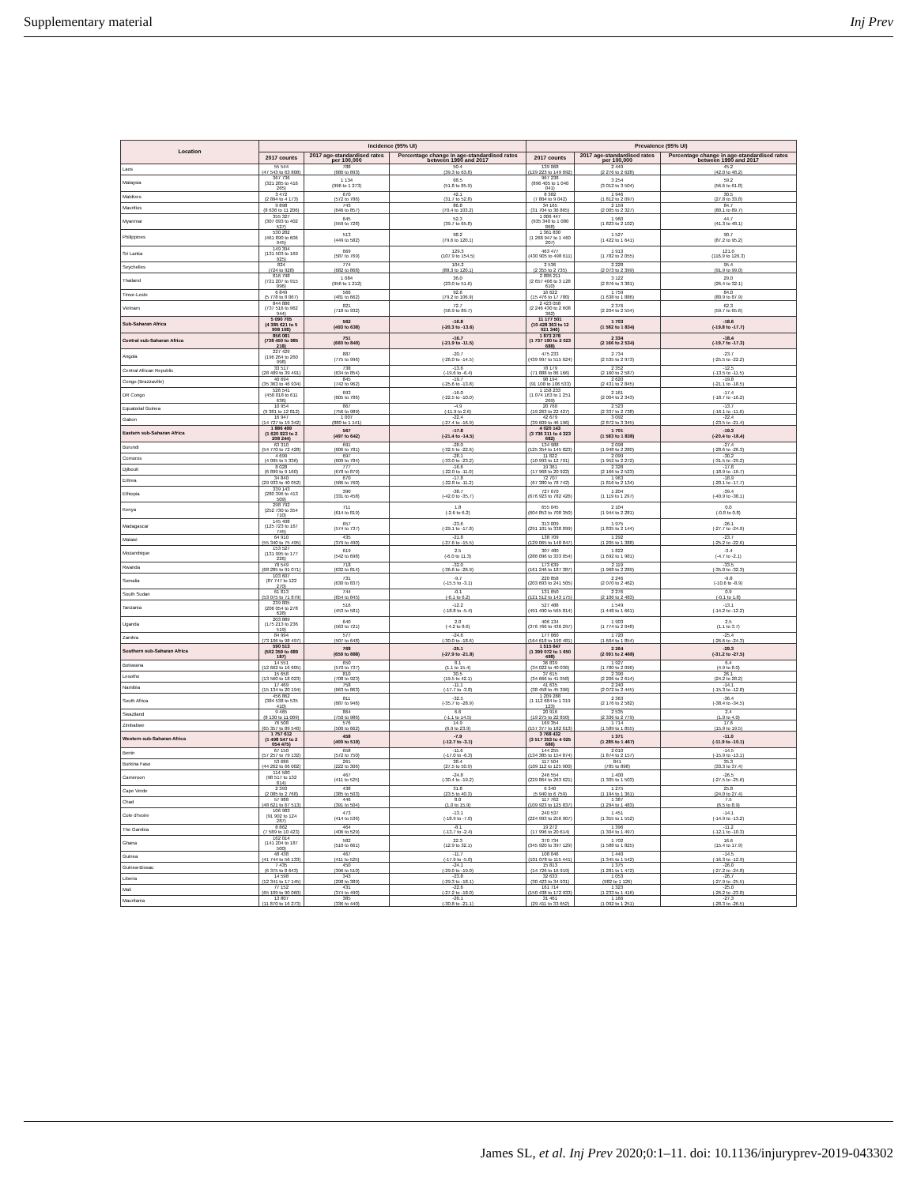Supplementary material Inj Prev
| Location | Incidence (95% UI) | | | Prevalence (95% UI) | | |
| --- | --- | --- | --- | --- | --- | --- |
| | 2017 counts | 2017 age-standardised rates per 100,000 | Percentage change in age-standardised rates between 1990 and 2017 | 2017 counts | 2017 age-standardised rates per 100,000 | Percentage change in age-standardised rates between 1990 and 2017 |
| Laos | 55 544 (47 543 to 63 808) | 788 (680 to 893) | 50.4 (39.3 to 63.8) | 139 068 (129 223 to 149 092) | 2 449 (2 276 to 2 628) | 45.2 (42.0 to 48.2) |
| Malaysia | 367 736 (321 285 to 416 265) | 1 134 (996 to 1 273) | 68.5 (51.8 to 85.9) | 967 238 (896 405 to 1 040 041) | 3 254 (3 012 to 3 504) | 59.2 (56.6 to 61.8) |
| Maldives | 3 472 (2 894 to 4 173) | 670 (572 to 786) | 42.1 (31.7 to 52.8) | 8 382 (7 804 to 9 042) | 1 946 (1 812 to 2 097) | 30.5 (27.8 to 33.8) |
| Mauritius | 9 898 (8 636 to 11 206) | 743 (646 to 857) | 86.8 (70.4 to 103.2) | 34 165 (31 704 to 36 865) | 2 159 (2 005 to 2 327) | 84.7 (80.1 to 89.7) |
| Myanmar | 355 327 (307 093 to 402 527) | 645 (559 to 728) | 52.3 (39.7 to 65.8) | 1 006 447 (935 340 to 1 080 868) | 1 960 (1 823 to 2 102) | 44.7 (41.3 to 48.1) |
| Philippines | 530 282 (461 890 to 606 945) | 513 (449 to 582) | 98.2 (79.6 to 120.1) | 1 361 830 (1 268 947 to 1 460 207) | 1 527 (1 422 to 1 641) | 90.7 (87.2 to 95.2) |
| Sri Lanka | 149 394 (131 503 to 169 925) | 669 (587 to 769) | 129.3 (107.9 to 154.5) | 463 477 (430 905 to 498 611) | 1 913 (1 782 to 2 055) | 121.0 (116.9 to 126.3) |
| Seychelles | 824 (724 to 928) | 774 (682 to 868) | 104.2 (88.3 to 120.1) | 2 536 (2 355 to 2 735) | 2 228 (2 073 to 2 399) | 95.4 (91.9 to 99.0) |
| Thailand | 816 798 (721 207 to 915 096) | 1 084 (956 to 1 212) | 36.0 (23.0 to 51.6) | 2 886 211 (2 657 406 to 3 128 610) | 3 122 (2 876 to 3 381) | 29.0 (26.4 to 32.1) |
| Timor-Leste | 6 849 (5 778 to 8 067) | 566 (481 to 662) | 92.6 (79.2 to 106.9) | 16 622 (15 476 to 17 780) | 1 759 (1 638 to 1 886) | 84.0 (80.9 to 87.9) |
| Vietnam | 844 886 (737 516 to 962 944) | 821 (718 to 932) | 72.7 (56.9 to 89.7) | 2 423 058 (2 246 430 to 2 608 362) | 2 376 (2 204 to 2 554) | 62.3 (59.7 to 65.6) |
| Sub-Saharan Africa | 5 090 705 (4 385 621 to 5 908 108) | 562 (493 to 638) | -16.8 (-20.3 to -13.6) | 11 177 501 (10 428 363 to 12 021 346) | 1 703 (1 582 to 1 834) | -18.6 (-19.8 to -17.7) |
| Central sub-Saharan Africa | 856 081 (738 450 to 985 218) | 751 (660 to 849) | -16.7 (-21.9 to -11.5) | 1 873 278 (1 737 190 to 2 023 688) | 2 334 (2 166 to 2 534) | -18.4 (-19.7 to -17.3) |
| Angola | 227 429 (196 264 to 260 998) | 887 (775 to 996) | -20.7 (-26.0 to -14.5) | 475 233 (439 997 to 515 624) | 2 734 (2 535 to 2 973) | -23.7 (-25.5 to -22.2) |
| Central African Republic | 33 517 (28 489 to 39 491) | 738 (634 to 854) | -13.6 (-19.6 to -6.4) | 78 179 (71 888 to 86 166) | 2 352 (2 160 to 2 587) | -12.5 (-13.5 to -11.5) |
| Congo (Brazzaville) | 40 694 (35 363 to 46 934) | 845 (742 to 962) | -19.7 (-25.6 to -13.8) | 98 194 (91 108 to 106 533) | 2 620 (2 431 to 2 845) | -19.8 (-21.1 to -18.5) |
| DR Congo | 526 541 (450 018 to 611 636) | 693 (605 to 786) | -16.0 (-22.5 to -10.0) | 1 158 233 (1 074 163 to 1 251 269) | 2 161 (2 004 to 2 343) | -17.4 (-18.7 to -16.2) |
| Equatorial Guinea | 10 954 (9 381 to 12 812) | 867 (756 to 989) | -4.9 (-11.9 to 2.6) | 20 760 (19 263 to 22 427) | 2 523 (2 337 to 2 738) | -13.7 (-16.1 to -11.6) |
| Gabon | 16 947 (14 727 to 19 342) | 1 007 (880 to 1 141) | -22.4 (-27.4 to -16.9) | 42 679 (39 609 to 46 196) | 3 092 (2 872 to 3 345) | -22.4 (-23.5 to -21.4) |
| Eastern sub-Saharan Africa | 1 886 499 (1 620 923 to 2 208 244) | 567 (497 to 642) | -17.8 (-21.4 to -14.5) | 4 020 143 (3 736 311 to 4 323 682) | 1 701 (1 583 to 1 838) | -19.3 (-20.4 to -18.4) |
| Burundi | 63 310 (54 770 to 72 428) | 691 (606 to 781) | -28.0 (-32.5 to -22.6) | 134 988 (125 354 to 145 823) | 2 098 (1 948 to 2 280) | -27.4 (-28.6 to -26.3) |
| Comoros | 4 699 (4 095 to 5 336) | 697 (609 to 784) | -28.1 (-33.0 to -23.2) | 11 822 (10 993 to 12 791) | 2 099 (1 952 to 2 272) | -30.2 (-31.5 to -29.2) |
| Djibouti | 8 028 (6 899 to 9 160) | 777 (678 to 879) | -16.6 (-22.0 to -11.0) | 19 361 (17 968 to 20 922) | 2 328 (2 166 to 2 523) | -17.8 (-18.9 to -16.7) |
| Eritrea | 34 840 (29 933 to 40 052) | 670 (586 to 760) | -17.8 (-22.8 to -11.2) | 72 707 (67 380 to 78 742) | 1 963 (1 816 to 2 134) | -18.9 (-20.1 to -17.7) |
| Ethiopia | 339 143 (280 396 to 413 509) | 390 (331 to 458) | -38.7 (-42.0 to -35.7) | 727 670 (676 923 to 782 426) | 1 204 (1 119 to 1 297) | -39.4 (-40.9 to -38.1) |
| Kenya | 298 792 (252 730 to 354 710) | 711 (614 to 819) | 1.8 (-2.6 to 6.2) | 655 045 (604 853 to 708 350) | 2 104 (1 944 to 2 281) | 0.0 (-0.8 to 0.8) |
| Madagascar | 145 408 (125 723 to 167 745) | 657 (574 to 737) | -23.6 (-29.1 to -17.8) | 313 009 (291 101 to 338 099) | 1 975 (1 835 to 2 144) | -26.1 (-27.7 to -24.9) |
| Malawi | 64 910 (55 340 to 75 495) | 435 (379 to 490) | -21.8 (-27.6 to -15.5) | 138 709 (129 065 to 148 847) | 1 292 (1 205 to 1 388) | -23.7 (-25.2 to -22.6) |
| Mozambique | 153 527 (131 995 to 177 226) | 619 (542 to 698) | 2.5 (-6.0 to 11.3) | 307 480 (286 096 to 333 054) | 1 822 (1 692 to 1 981) | -3.4 (-4.7 to -2.1) |
| Rwanda | 78 549 (68 285 to 91 071) | 718 (632 to 814) | -32.0 (-36.6 to -26.9) | 173 639 (161 246 to 187 387) | 2 119 (1 968 to 2 289) | -33.5 (-35.0 to -32.3) |
| Somalia | 103 607 (87 747 to 122 270) | 731 (630 to 837) | -9.7 (-15.5 to -3.1) | 220 858 (203 693 to 241 505) | 2 246 (2 070 to 2 462) | -9.8 (-10.6 to -8.9) |
| South Sudan | 61 813 (53 075 to 71 879) | 744 (654 to 845) | -0.1 (-6.1 to 6.2) | 131 650 (121 512 to 143 175) | 2 276 (2 106 to 2 483) | 0.9 (-0.1 to 1.8) |
| Tanzania | 239 805 (206 054 to 278 628) | 516 (453 to 581) | -12.2 (-18.8 to -5.4) | 527 488 (491 490 to 565 814) | 1 549 (1 448 to 1 661) | -13.1 (-14.2 to -12.2) |
| Uganda | 203 889 (175 213 to 236 519) | 640 (563 to 721) | 2.0 (-4.2 to 8.6) | 406 134 (376 766 to 436 297) | 1 903 (1 774 to 2 048) | 2.5 (1.1 to 3.7) |
| Zambia | 84 994 (73 106 to 98 497) | 577 (507 to 648) | -24.6 (-30.0 to -18.6) | 177 060 (164 618 to 190 481) | 1 720 (1 604 to 1 854) | -25.4 (-26.6 to -24.3) |
| Southern sub-Saharan Africa | 590 513 (502 359 to 689 187) | 768 (659 to 888) | -25.1 (-27.9 to -21.8) | 1 515 647 (1 399 072 to 1 650 498) | 2 264 (2 091 to 2 468) | -29.3 (-31.2 to -27.5) |
| Botswana | 14 551 (12 662 to 16 605) | 650 (570 to 737) | 8.1 (1.1 to 15.4) | 36 839 (34 022 to 40 036) | 1 927 (1 780 to 2 096) | 6.4 (4.9 to 8.0) |
| Lesotho | 15 658 (13 560 to 18 023) | 810 (708 to 923) | 30.5 (19.5 to 42.1) | 37 615 (34 666 to 41 058) | 2 390 (2 206 to 2 614) | 26.1 (24.2 to 28.2) |
| Namibia | 17 469 (15 134 to 20 194) | 758 (663 to 863) | -11.1 (-17.7 to -3.8) | 41 635 (38 458 to 45 396) | 2 240 (2 072 to 2 445) | -14.1 (-15.3 to -12.8) |
| South Africa | 456 862 (384 538 to 535 410) | 811 (687 to 946) | -32.5 (-35.7 to -28.9) | 1 209 288 (1 112 684 to 1 319 123) | 2 363 (2 176 to 2 582) | -36.4 (-38.4 to -34.5) |
| Swaziland | 9 465 (8 130 to 11 009) | 864 (750 to 986) | 6.6 (-1.1 to 14.5) | 20 916 (19 275 to 22 850) | 2 535 (2 336 to 2 779) | 2.4 (1.0 to 4.0) |
| Zimbabwe | 76 508 (65 357 to 89 540) | 576 (500 to 662) | 14.9 (6.9 to 23.9) | 169 354 (157 377 to 182 613) | 1 714 (1 589 to 1 855) | 17.6 (15.9 to 19.5) |
| Western sub-Saharan Africa | 1 757 612 (1 498 547 to 2 054 475) | 458 (400 to 519) | -7.9 (-12.7 to -3.1) | 3 768 432 (3 517 353 to 4 025 686) | 1 371 (1 285 to 1 467) | -11.0 (-11.9 to -10.1) |
| Benin | 67 150 (57 257 to 79 132) | 658 (572 to 750) | -11.6 (-17.0 to -6.3) | 144 255 (134 385 to 154 874) | 2 010 (1 874 to 2 157) | -14.5 (-15.9 to -13.1) |
| Burkina Faso | 53 686 (44 262 to 66 002) | 261 (222 to 306) | 38.4 (27.5 to 50.9) | 117 504 (109 112 to 125 900) | 841 (785 to 898) | 35.3 (33.3 to 37.4) |
| Cameroon | 114 580 (98 517 to 132 814) | 467 (411 to 525) | -24.8 (-30.4 to -19.2) | 246 554 (229 864 to 263 621) | 1 400 (1 305 to 1 503) | -26.5 (-27.5 to -25.6) |
| Cape Verde | 2 393 (2 085 to 2 768) | 438 (385 to 503) | 31.8 (23.5 to 40.3) | 6 340 (5 940 to 6 759) | 1 275 (1 194 to 1 361) | 25.8 (24.0 to 27.4) |
| Chad | 57 988 (48 621 to 67 513) | 446 (391 to 504) | 8.0 (1.0 to 15.9) | 117 762 (109 923 to 125 837) | 1 387 (1 294 to 1 483) | 7.5 (6.5 to 8.9) |
| Cote d'Ivoire | 106 983 (91 902 to 124 287) | 473 (414 to 536) | -13.1 (-18.9 to -7.0) | 240 537 (224 993 to 256 907) | 1 451 (1 355 to 1 552) | -14.1 (-14.9 to -13.2) |
| The Gambia | 8 862 (7 589 to 10 423) | 464 (406 to 529) | -8.1 (-13.7 to -2.4) | 19 272 (17 996 to 20 614) | 1 396 (1 304 to 1 497) | -11.2 (-12.1 to -10.3) |
| Ghana | 162 014 (141 204 to 187 500) | 582 (510 to 661) | 22.3 (12.9 to 32.1) | 370 734 (345 920 to 397 129) | 1 702 (1 588 to 1 825) | 16.6 (15.4 to 17.9) |
| Guinea | 48 438 (41 744 to 56 133) | 467 (411 to 525) | -11.7 (-17.9 to -5.0) | 108 046 (101 078 to 115 441) | 1 440 (1 345 to 1 542) | -14.5 (-16.3 to -12.9) |
| Guinea-Bissau | 7 435 (6 375 to 8 643) | 450 (396 to 510) | -24.1 (-29.0 to -19.0) | 15 813 (14 726 to 16 919) | 1 375 (1 281 to 1 472) | -26.0 (-27.2 to -24.8) |
| Liberia | 14 598 (12 341 to 17 145) | 343 (298 to 389) | -23.8 (-29.3 to -18.1) | 32 633 (30 423 to 34 931) | 1 053 (982 to 1 126) | -26.7 (-27.9 to -25.5) |
| Mali | 77 152 (65 109 to 90 060) | 431 (374 to 490) | -22.6 (-27.2 to -18.0) | 161 714 (150 438 to 172 933) | 1 323 (1 233 to 1 416) | -25.0 (-26.2 to -23.8) |
| Mauritania | 13 807 (11 870 to 16 273) | 385 (336 to 440) | -26.1 (-30.8 to -21.1) | 31 461 (29 411 to 33 652) | 1 166 (1 092 to 1 251) | -27.3 (-28.3 to -26.5) |
James SL, et al. Inj Prev 2020;0:1–11. doi: 10.1136/injuryprev-2019-043302